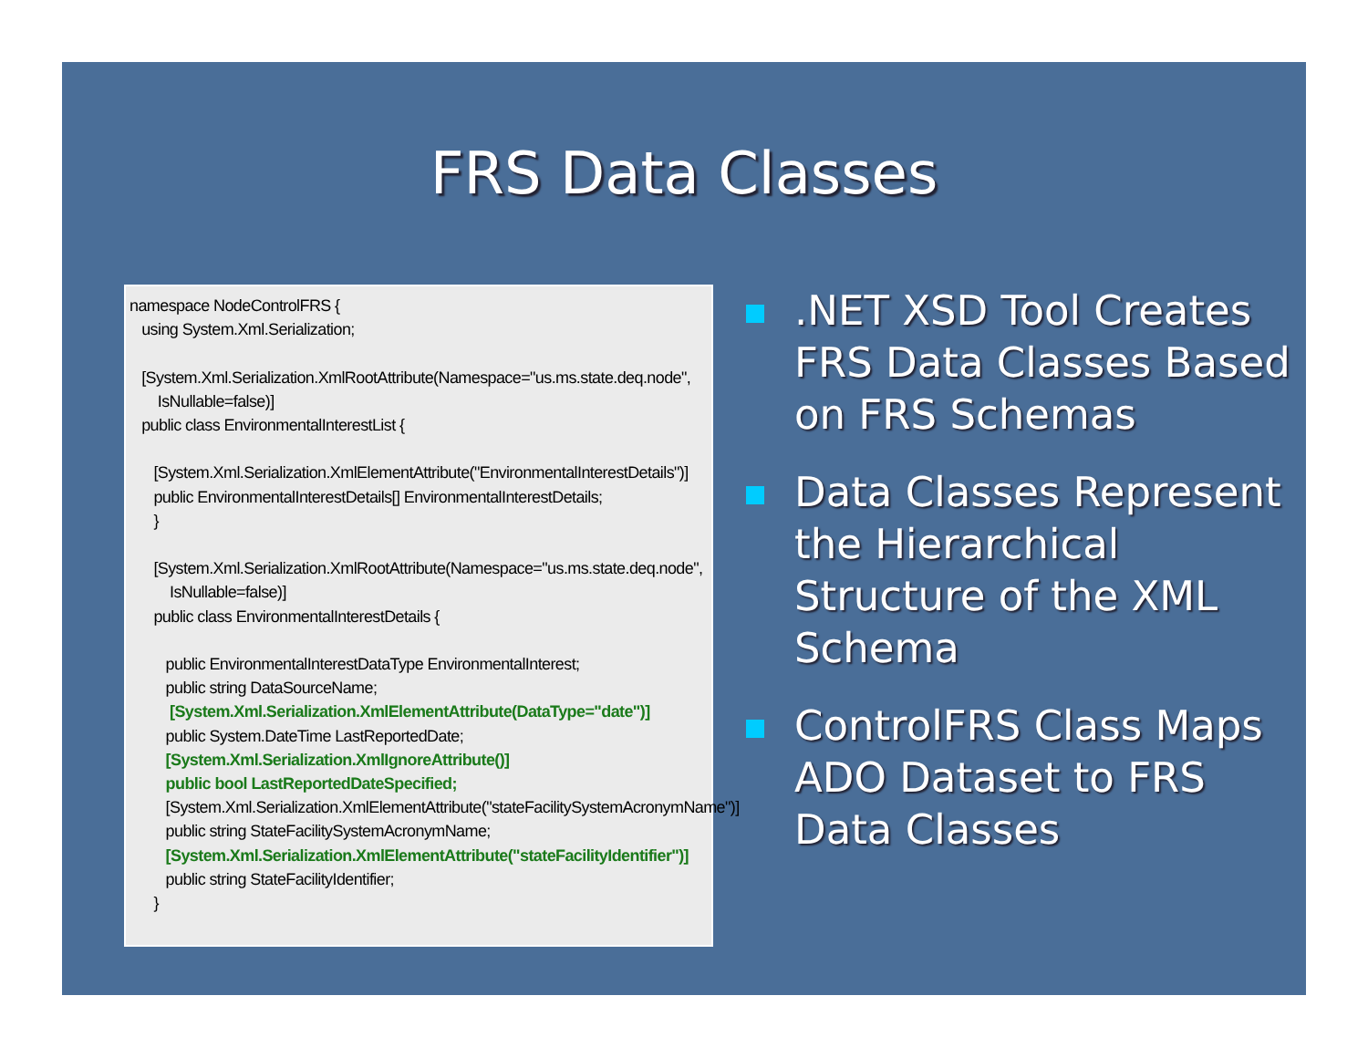FRS Data Classes
namespace NodeControlFRS { using System.Xml.Serialization; [System.Xml.Serialization.XmlRootAttribute(Namespace="us.ms.state.deq.node", IsNullable=false)] public class EnvironmentalInterestList { [System.Xml.Serialization.XmlElementAttribute("EnvironmentalInterestDetails")] public EnvironmentalInterestDetails[] EnvironmentalInterestDetails; } [System.Xml.Serialization.XmlRootAttribute(Namespace="us.ms.state.deq.node", IsNullable=false)] public class EnvironmentalInterestDetails { public EnvironmentalInterestDataType EnvironmentalInterest; public string DataSourceName; [System.Xml.Serialization.XmlElementAttribute(DataType="date")] public System.DateTime LastReportedDate; [System.Xml.Serialization.XmlIgnoreAttribute()] public bool LastReportedDateSpecified; [System.Xml.Serialization.XmlElementAttribute("stateFacilitySystemAcronymName")] public string StateFacilitySystemAcronymName; [System.Xml.Serialization.XmlElementAttribute("stateFacilityIdentifier")] public string StateFacilityIdentifier; }
.NET XSD Tool Creates FRS Data Classes Based on FRS Schemas
Data Classes Represent the Hierarchical Structure of the XML Schema
ControlFRS Class Maps ADO Dataset to FRS Data Classes